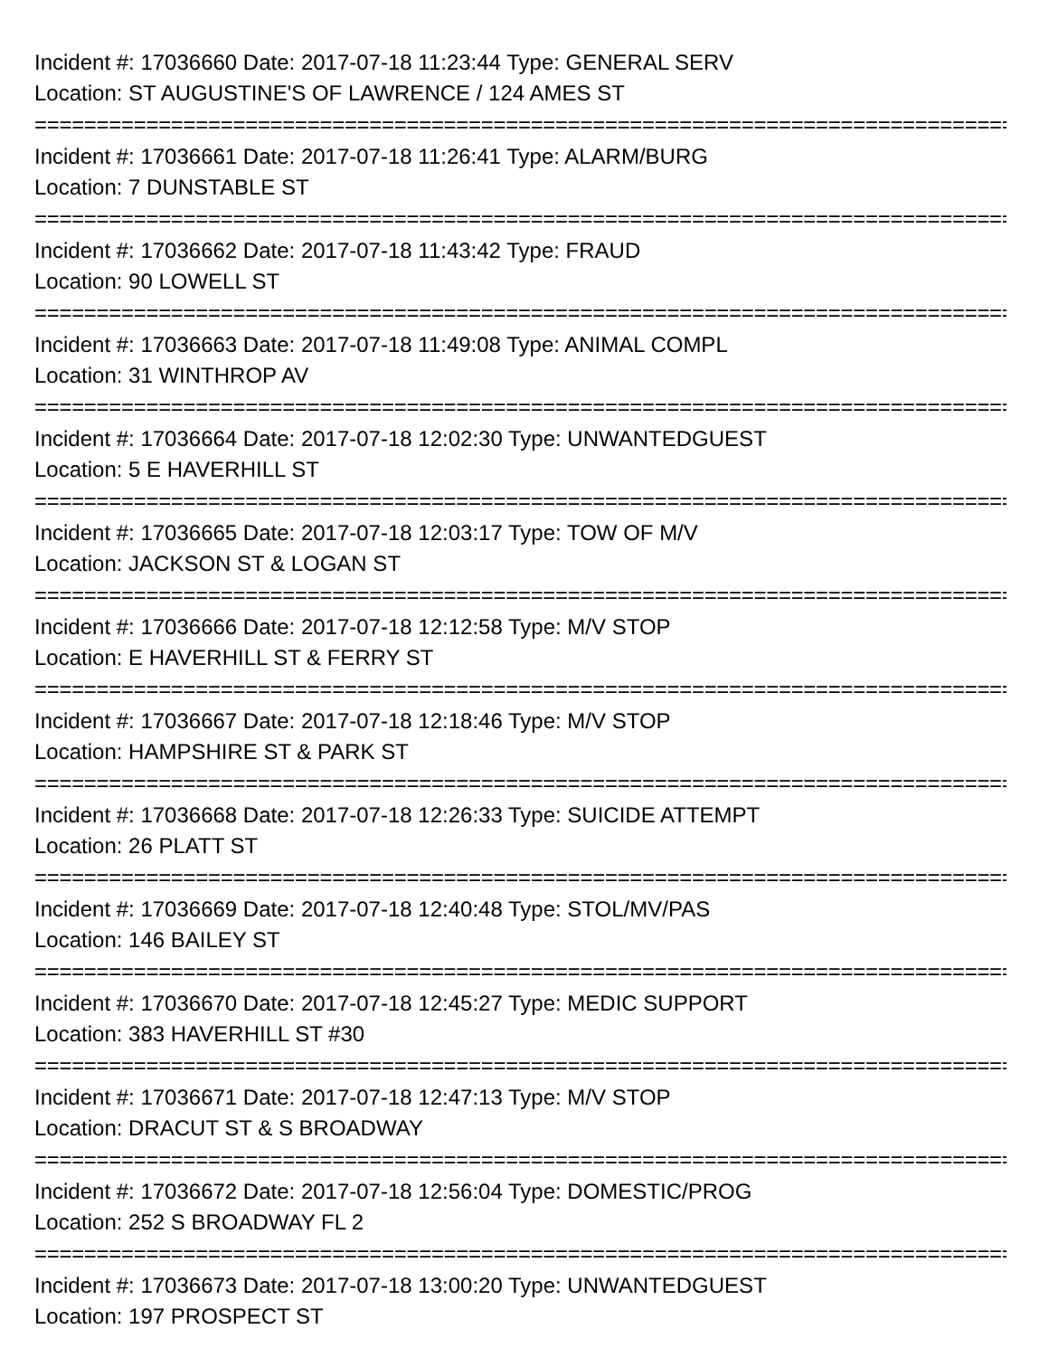Incident #: 17036660 Date: 2017-07-18 11:23:44 Type: GENERAL SERV
Location: ST AUGUSTINE'S OF LAWRENCE / 124 AMES ST
================================================================================
Incident #: 17036661 Date: 2017-07-18 11:26:41 Type: ALARM/BURG
Location: 7 DUNSTABLE ST
================================================================================
Incident #: 17036662 Date: 2017-07-18 11:43:42 Type: FRAUD
Location: 90 LOWELL ST
================================================================================
Incident #: 17036663 Date: 2017-07-18 11:49:08 Type: ANIMAL COMPL
Location: 31 WINTHROP AV
================================================================================
Incident #: 17036664 Date: 2017-07-18 12:02:30 Type: UNWANTEDGUEST
Location: 5 E HAVERHILL ST
================================================================================
Incident #: 17036665 Date: 2017-07-18 12:03:17 Type: TOW OF M/V
Location: JACKSON ST & LOGAN ST
================================================================================
Incident #: 17036666 Date: 2017-07-18 12:12:58 Type: M/V STOP
Location: E HAVERHILL ST & FERRY ST
================================================================================
Incident #: 17036667 Date: 2017-07-18 12:18:46 Type: M/V STOP
Location: HAMPSHIRE ST & PARK ST
================================================================================
Incident #: 17036668 Date: 2017-07-18 12:26:33 Type: SUICIDE ATTEMPT
Location: 26 PLATT ST
================================================================================
Incident #: 17036669 Date: 2017-07-18 12:40:48 Type: STOL/MV/PAS
Location: 146 BAILEY ST
================================================================================
Incident #: 17036670 Date: 2017-07-18 12:45:27 Type: MEDIC SUPPORT
Location: 383 HAVERHILL ST #30
================================================================================
Incident #: 17036671 Date: 2017-07-18 12:47:13 Type: M/V STOP
Location: DRACUT ST & S BROADWAY
================================================================================
Incident #: 17036672 Date: 2017-07-18 12:56:04 Type: DOMESTIC/PROG
Location: 252 S BROADWAY FL 2
================================================================================
Incident #: 17036673 Date: 2017-07-18 13:00:20 Type: UNWANTEDGUEST
Location: 197 PROSPECT ST